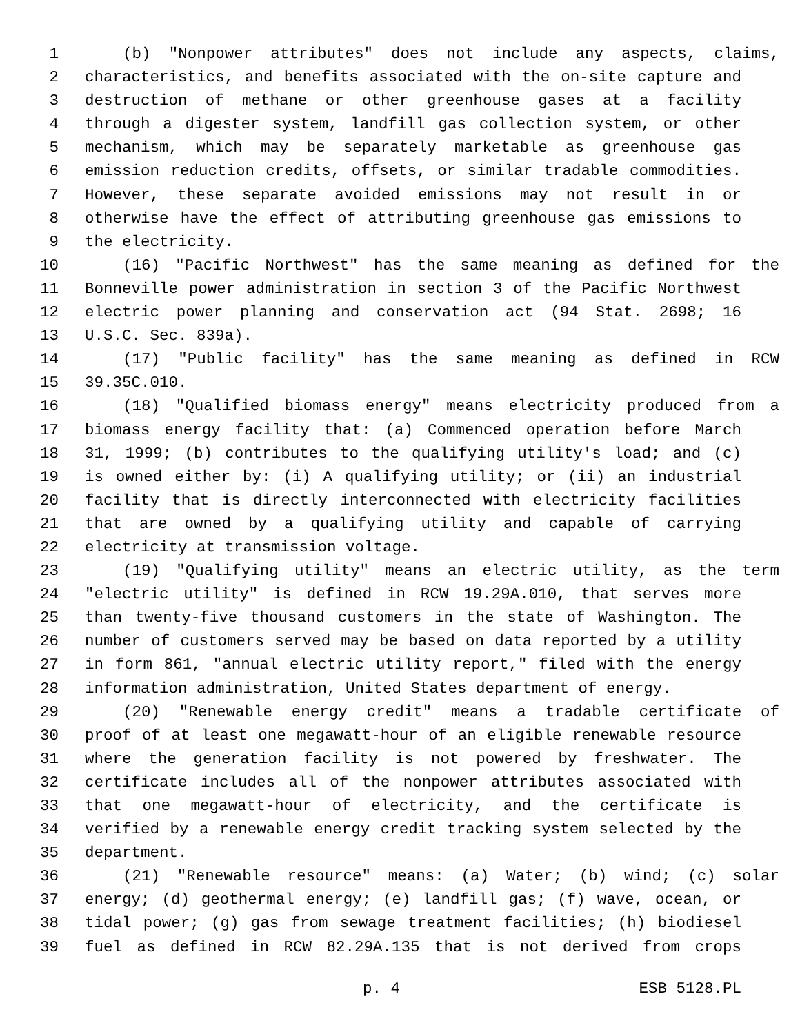1 (b) "Nonpower attributes" does not include any aspects, claims,
2 characteristics, and benefits associated with the on-site capture and
3 destruction of methane or other greenhouse gases at a facility
4 through a digester system, landfill gas collection system, or other
5 mechanism, which may be separately marketable as greenhouse gas
6 emission reduction credits, offsets, or similar tradable commodities.
7 However, these separate avoided emissions may not result in or
8 otherwise have the effect of attributing greenhouse gas emissions to
9 the electricity.
10 (16) "Pacific Northwest" has the same meaning as defined for the
11 Bonneville power administration in section 3 of the Pacific Northwest
12 electric power planning and conservation act (94 Stat. 2698; 16
13 U.S.C. Sec. 839a).
14 (17) "Public facility" has the same meaning as defined in RCW
15 39.35C.010.
16 (18) "Qualified biomass energy" means electricity produced from a
17 biomass energy facility that: (a) Commenced operation before March
18 31, 1999; (b) contributes to the qualifying utility's load; and (c)
19 is owned either by: (i) A qualifying utility; or (ii) an industrial
20 facility that is directly interconnected with electricity facilities
21 that are owned by a qualifying utility and capable of carrying
22 electricity at transmission voltage.
23 (19) "Qualifying utility" means an electric utility, as the term
24 "electric utility" is defined in RCW 19.29A.010, that serves more
25 than twenty-five thousand customers in the state of Washington. The
26 number of customers served may be based on data reported by a utility
27 in form 861, "annual electric utility report," filed with the energy
28 information administration, United States department of energy.
29 (20) "Renewable energy credit" means a tradable certificate of
30 proof of at least one megawatt-hour of an eligible renewable resource
31 where the generation facility is not powered by freshwater. The
32 certificate includes all of the nonpower attributes associated with
33 that one megawatt-hour of electricity, and the certificate is
34 verified by a renewable energy credit tracking system selected by the
35 department.
36 (21) "Renewable resource" means: (a) Water; (b) wind; (c) solar
37 energy; (d) geothermal energy; (e) landfill gas; (f) wave, ocean, or
38 tidal power; (g) gas from sewage treatment facilities; (h) biodiesel
39 fuel as defined in RCW 82.29A.135 that is not derived from crops
p. 4 ESB 5128.PL